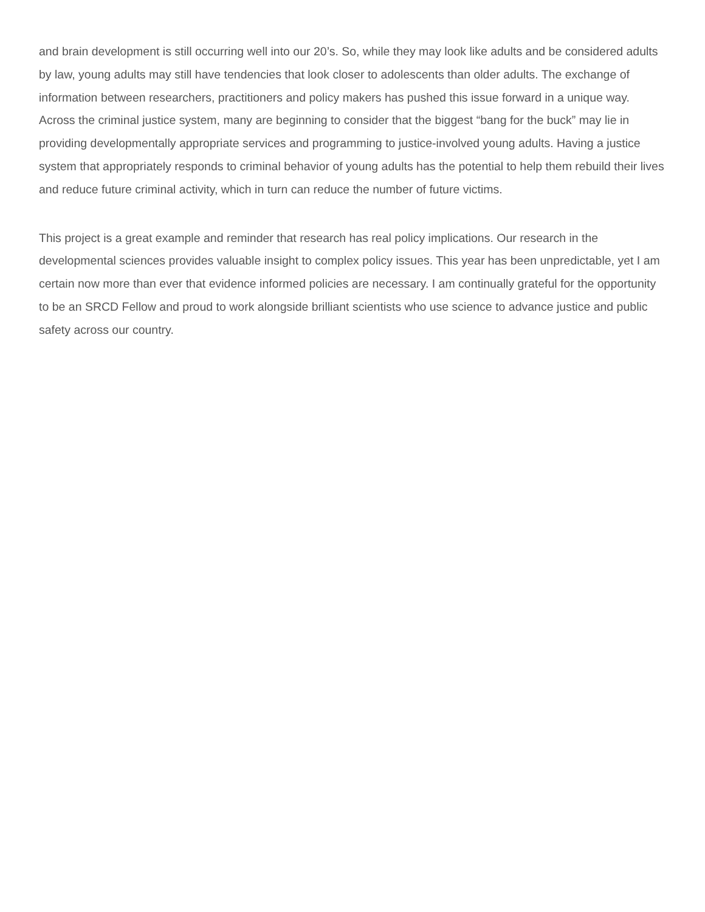and brain development is still occurring well into our 20’s. So, while they may look like adults and be considered adults by law, young adults may still have tendencies that look closer to adolescents than older adults. The exchange of information between researchers, practitioners and policy makers has pushed this issue forward in a unique way. Across the criminal justice system, many are beginning to consider that the biggest “bang for the buck” may lie in providing developmentally appropriate services and programming to justice-involved young adults. Having a justice system that appropriately responds to criminal behavior of young adults has the potential to help them rebuild their lives and reduce future criminal activity, which in turn can reduce the number of future victims.
This project is a great example and reminder that research has real policy implications. Our research in the developmental sciences provides valuable insight to complex policy issues. This year has been unpredictable, yet I am certain now more than ever that evidence informed policies are necessary. I am continually grateful for the opportunity to be an SRCD Fellow and proud to work alongside brilliant scientists who use science to advance justice and public safety across our country.